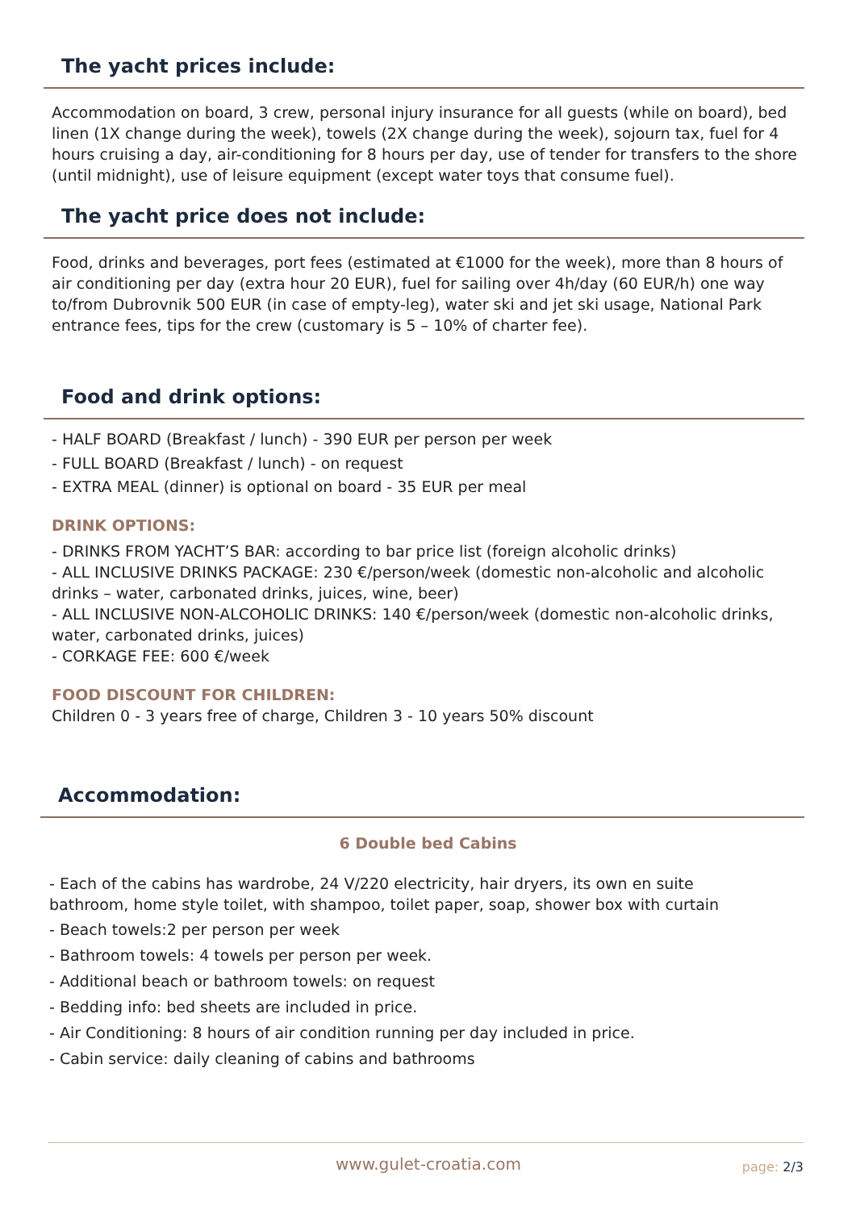The yacht prices include:
Accommodation on board, 3 crew, personal injury insurance for all guests (while on board), bed linen (1X change during the week), towels (2X change during the week), sojourn tax, fuel for 4 hours cruising a day, air-conditioning for 8 hours per day, use of tender for transfers to the shore (until midnight), use of leisure equipment (except water toys that consume fuel).
The yacht price does not include:
Food, drinks and beverages, port fees (estimated at €1000 for the week), more than 8 hours of air conditioning per day (extra hour 20 EUR), fuel for sailing over 4h/day (60 EUR/h) one way to/from Dubrovnik 500 EUR (in case of empty-leg), water ski and jet ski usage, National Park entrance fees, tips for the crew (customary is 5 – 10% of charter fee).
Food and drink options:
- HALF BOARD (Breakfast / lunch) - 390 EUR per person per week
- FULL BOARD (Breakfast / lunch) - on request
- EXTRA MEAL (dinner) is optional on board - 35 EUR per meal
DRINK OPTIONS:
- DRINKS FROM YACHT’S BAR: according to bar price list (foreign alcoholic drinks)
- ALL INCLUSIVE DRINKS PACKAGE: 230 €/person/week (domestic non-alcoholic and alcoholic drinks – water, carbonated drinks, juices, wine, beer)
- ALL INCLUSIVE NON-ALCOHOLIC DRINKS: 140 €/person/week (domestic non-alcoholic drinks, water, carbonated drinks, juices)
- CORKAGE FEE: 600 €/week
FOOD DISCOUNT FOR CHILDREN:
Children 0 - 3 years free of charge, Children 3 - 10 years 50% discount
Accommodation:
6 Double bed Cabins
- Each of the cabins has wardrobe, 24 V/220 electricity, hair dryers, its own en suite bathroom, home style toilet, with shampoo, toilet paper, soap, shower box with curtain
- Beach towels:2 per person per week
- Bathroom towels: 4 towels per person per week.
- Additional beach or bathroom towels: on request
- Bedding info: bed sheets are included in price.
- Air Conditioning: 8 hours of air condition running per day included in price.
- Cabin service: daily cleaning of cabins and bathrooms
www.gulet-croatia.com page: 2/3